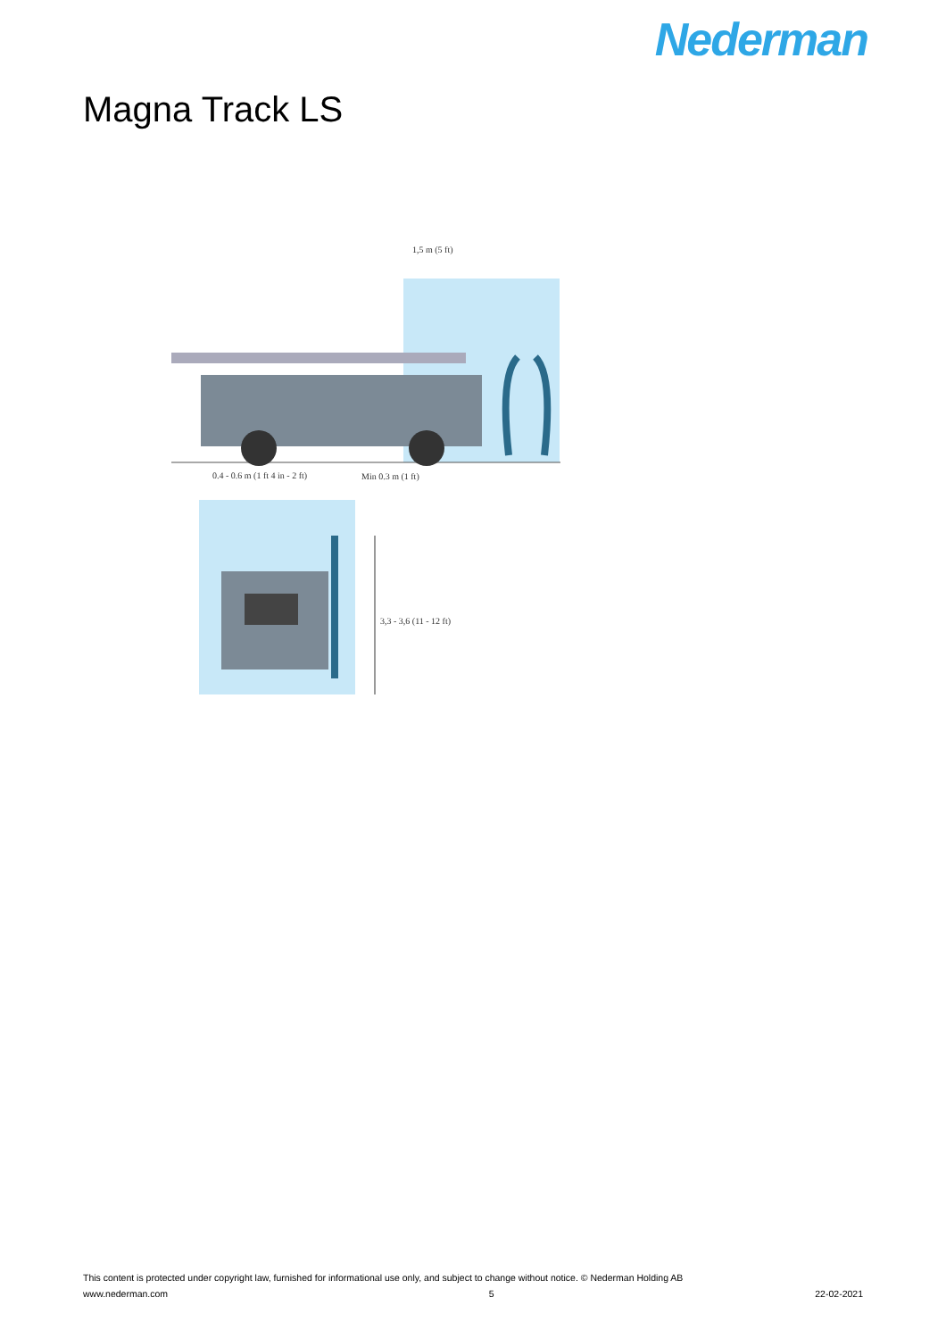Nederman
Magna Track LS
1,5 m (5 ft)
0.4 - 0.6 m (1 ft 4 in - 2 ft) Min 0.3 m (1 ft)
3,3 - 3,6 (11 - 12 ft)
This content is protected under copyright law, furnished for informational use only, and subject to change without notice. © Nederman Holding AB
www.nederman.com 5 22-02-2021